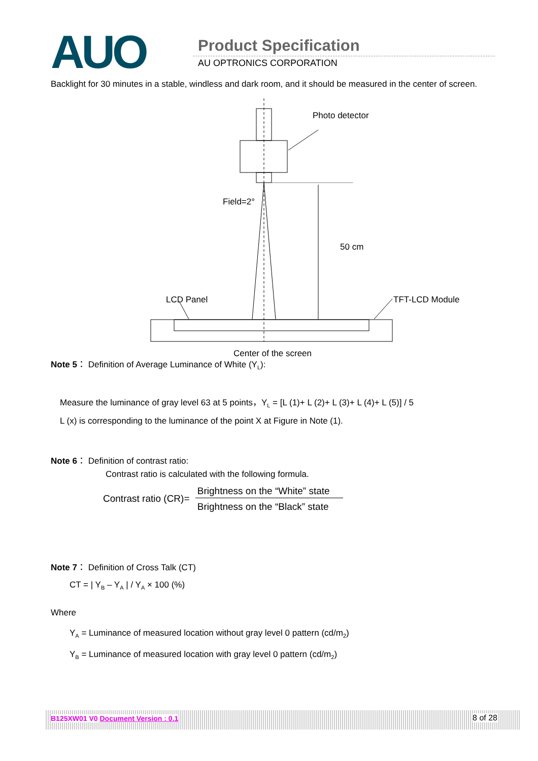AUO Product Specification
AU OPTRONICS CORPORATION
Backlight for 30 minutes in a stable, windless and dark room, and it should be measured in the center of screen.
Photo detector
Field=2°
50 cm
LCD Panel
TFT-LCD Module
Center of the screen
Note 5： Definition of Average Luminance of White (Y<sub>L</sub>):
Measure the luminance of gray level 63 at 5 points，Y<sub>L</sub> = [L (1)+ L (2)+ L (3)+ L (4)+ L (5)] / 5
L (x) is corresponding to the luminance of the point X at Figure in Note (1).
Note 6： Definition of contrast ratio:
Contrast ratio is calculated with the following formula.
Contrast ratio (CR)= Brightness on the “White” state Brightness on the “Black” state
Note 7： Definition of Cross Talk (CT)
CT = | Y<sub>B</sub> – Y<sub>A</sub> | / Y<sub>A</sub> × 100 (%)
Where
Y<sub>A</sub> = Luminance of measured location without gray level 0 pattern (cd/m<sub>2</sub>)
Y<sub>B</sub> = Luminance of measured location with gray level 0 pattern (cd/m<sub>2</sub>)
B125XW01 V0 Document Version : 0.1 8 of 28